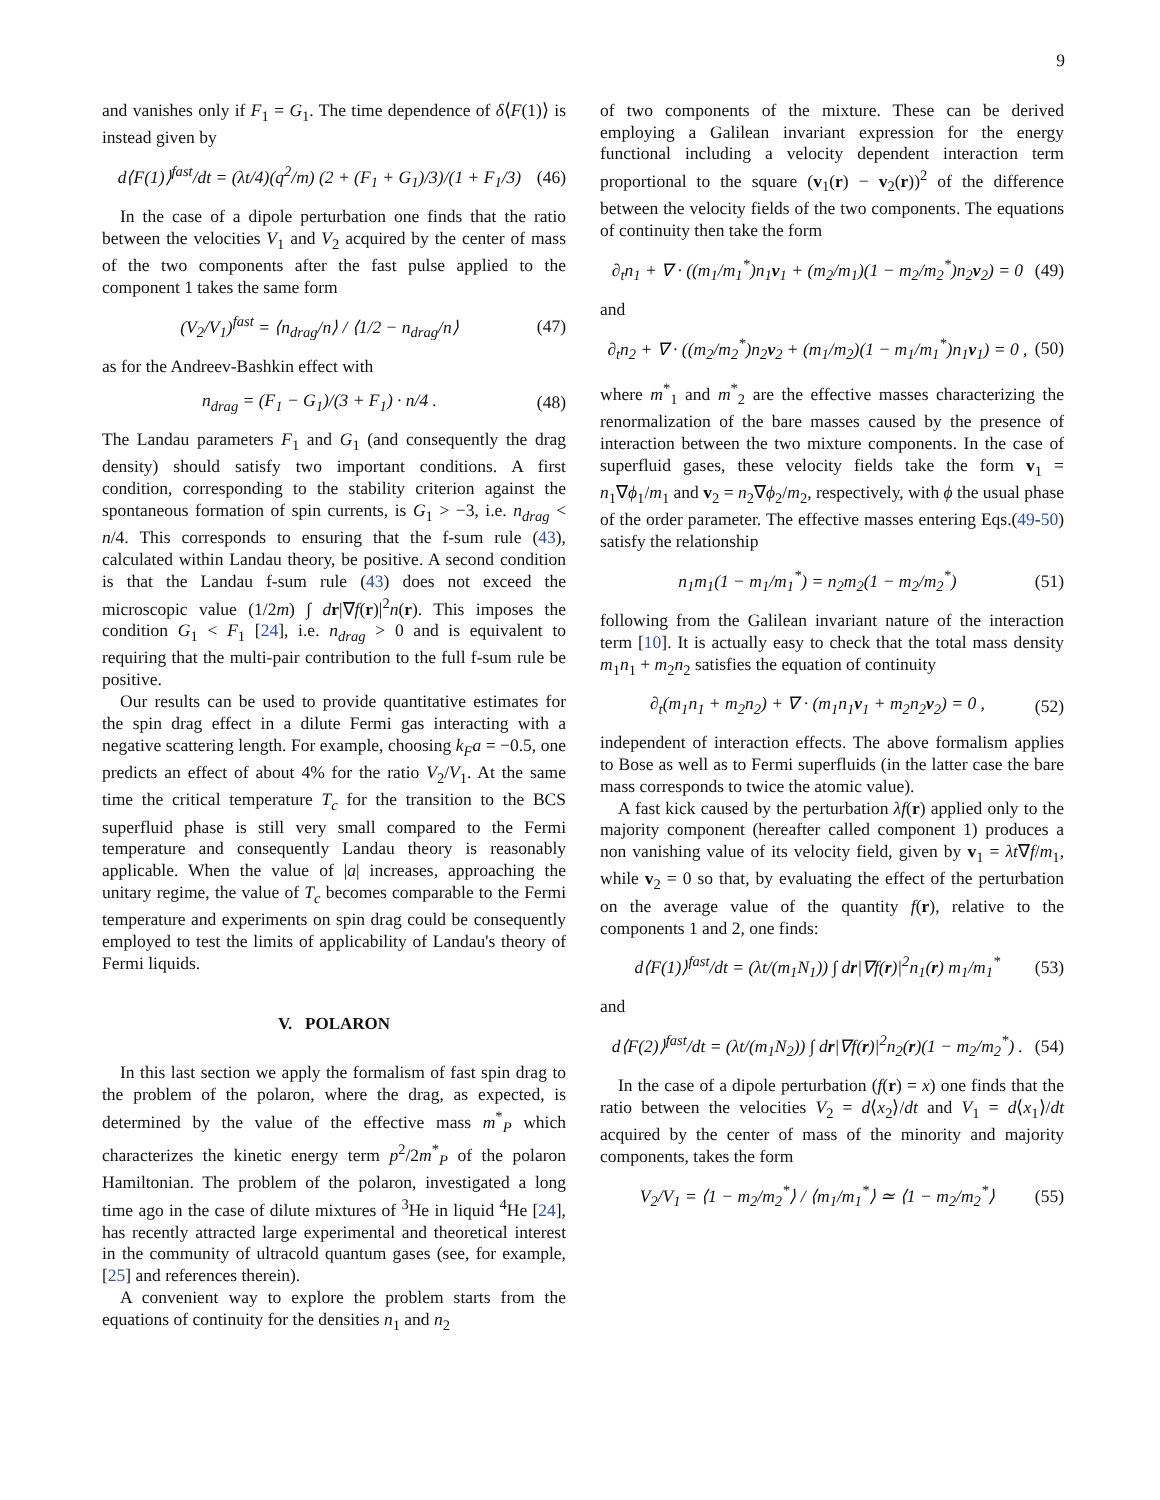9
and vanishes only if F<sub>1</sub> = G<sub>1</sub>. The time dependence of δ⟨F(1)⟩ is instead given by
d⟨F(1)⟩<sup>fast</sup>/dt = (λt/4)(q<sup>2</sup>/m) (2 + (F<sub>1</sub> + G<sub>1</sub>)/3)/(1 + F<sub>1</sub>/3) (46)
In the case of a dipole perturbation one finds that the ratio between the velocities V<sub>1</sub> and V<sub>2</sub> acquired by the center of mass of the two components after the fast pulse applied to the component 1 takes the same form
(V<sub>2</sub>/V<sub>1</sub>)<sup>fast</sup> = ⟨n<sub>drag</sub>/n⟩ / ⟨1/2 − n<sub>drag</sub>/n⟩ (47)
as for the Andreev-Bashkin effect with
n<sub>drag</sub> = (F<sub>1</sub> − G<sub>1</sub>)/(3 + F<sub>1</sub>) · n/4 . (48)
The Landau parameters F<sub>1</sub> and G<sub>1</sub> (and consequently the drag density) should satisfy two important conditions. A first condition, corresponding to the stability criterion against the spontaneous formation of spin currents, is G<sub>1</sub> > −3, i.e. n<sub>drag</sub> < n/4. This corresponds to ensuring that the f-sum rule (43), calculated within Landau theory, be positive. A second condition is that the Landau f-sum rule (43) does not exceed the microscopic value (1/2m) ∫ dr|∇f(r)|<sup>2</sup>n(r). This imposes the condition G<sub>1</sub> < F<sub>1</sub> [24], i.e. n<sub>drag</sub> > 0 and is equivalent to requiring that the multi-pair contribution to the full f-sum rule be positive.
Our results can be used to provide quantitative estimates for the spin drag effect in a dilute Fermi gas interacting with a negative scattering length. For example, choosing k<sub>F</sub>a = −0.5, one predicts an effect of about 4% for the ratio V<sub>2</sub>/V<sub>1</sub>. At the same time the critical temperature T<sub>c</sub> for the transition to the BCS superfluid phase is still very small compared to the Fermi temperature and consequently Landau theory is reasonably applicable. When the value of |a| increases, approaching the unitary regime, the value of T<sub>c</sub> becomes comparable to the Fermi temperature and experiments on spin drag could be consequently employed to test the limits of applicability of Landau's theory of Fermi liquids.
V. POLARON
In this last section we apply the formalism of fast spin drag to the problem of the polaron, where the drag, as expected, is determined by the value of the effective mass m<sup>*</sup><sub>P</sub> which characterizes the kinetic energy term p<sup>2</sup>/2m<sup>*</sup><sub>P</sub> of the polaron Hamiltonian. The problem of the polaron, investigated a long time ago in the case of dilute mixtures of <sup>3</sup>He in liquid <sup>4</sup>He [24], has recently attracted large experimental and theoretical interest in the community of ultracold quantum gases (see, for example, [25] and references therein).
A convenient way to explore the problem starts from the equations of continuity for the densities n<sub>1</sub> and n<sub>2</sub>
of two components of the mixture. These can be derived employing a Galilean invariant expression for the energy functional including a velocity dependent interaction term proportional to the square (v<sub>1</sub>(r) − v<sub>2</sub>(r))<sup>2</sup> of the difference between the velocity fields of the two components. The equations of continuity then take the form
∂<sub>t</sub>n<sub>1</sub> + ∇ · ((m<sub>1</sub>/m<sub>1</sub><sup>*</sup>)n<sub>1</sub>v<sub>1</sub> + (m<sub>2</sub>/m<sub>1</sub>)(1 − m<sub>2</sub>/m<sub>2</sub><sup>*</sup>)n<sub>2</sub>v<sub>2</sub>) = 0 (49)
and
∂<sub>t</sub>n<sub>2</sub> + ∇ · ((m<sub>2</sub>/m<sub>2</sub><sup>*</sup>)n<sub>2</sub>v<sub>2</sub> + (m<sub>1</sub>/m<sub>2</sub>)(1 − m<sub>1</sub>/m<sub>1</sub><sup>*</sup>)n<sub>1</sub>v<sub>1</sub>) = 0 , (50)
where m<sup>*</sup><sub>1</sub> and m<sup>*</sup><sub>2</sub> are the effective masses characterizing the renormalization of the bare masses caused by the presence of interaction between the two mixture components. In the case of superfluid gases, these velocity fields take the form v<sub>1</sub> = n<sub>1</sub>∇ϕ<sub>1</sub>/m<sub>1</sub> and v<sub>2</sub> = n<sub>2</sub>∇ϕ<sub>2</sub>/m<sub>2</sub>, respectively, with ϕ the usual phase of the order parameter. The effective masses entering Eqs.(49-50) satisfy the relationship
n<sub>1</sub>m<sub>1</sub>(1 − m<sub>1</sub>/m<sub>1</sub><sup>*</sup>) = n<sub>2</sub>m<sub>2</sub>(1 − m<sub>2</sub>/m<sub>2</sub><sup>*</sup>) (51)
following from the Galilean invariant nature of the interaction term [10]. It is actually easy to check that the total mass density m<sub>1</sub>n<sub>1</sub> + m<sub>2</sub>n<sub>2</sub> satisfies the equation of continuity
∂<sub>t</sub>(m<sub>1</sub>n<sub>1</sub> + m<sub>2</sub>n<sub>2</sub>) + ∇ · (m<sub>1</sub>n<sub>1</sub>v<sub>1</sub> + m<sub>2</sub>n<sub>2</sub>v<sub>2</sub>) = 0 , (52)
independent of interaction effects. The above formalism applies to Bose as well as to Fermi superfluids (in the latter case the bare mass corresponds to twice the atomic value).
A fast kick caused by the perturbation λf(r) applied only to the majority component (hereafter called component 1) produces a non vanishing value of its velocity field, given by v<sub>1</sub> = λt∇f/m<sub>1</sub>, while v<sub>2</sub> = 0 so that, by evaluating the effect of the perturbation on the average value of the quantity f(r), relative to the components 1 and 2, one finds:
d⟨F(1)⟩<sup>fast</sup>/dt = (λt/(m<sub>1</sub>N<sub>1</sub>)) ∫ dr|∇f(r)|<sup>2</sup>n<sub>1</sub>(r) m<sub>1</sub>/m<sub>1</sub><sup>*</sup> (53)
and
d⟨F(2)⟩<sup>fast</sup>/dt = (λt/(m<sub>1</sub>N<sub>2</sub>)) ∫ dr|∇f(r)|<sup>2</sup>n<sub>2</sub>(r)(1 − m<sub>2</sub>/m<sub>2</sub><sup>*</sup>) . (54)
In the case of a dipole perturbation (f(r) = x) one finds that the ratio between the velocities V<sub>2</sub> = d⟨x<sub>2</sub>⟩/dt and V<sub>1</sub> = d⟨x<sub>1</sub>⟩/dt acquired by the center of mass of the minority and majority components, takes the form
V<sub>2</sub>/V<sub>1</sub> = ⟨1 − m<sub>2</sub>/m<sub>2</sub><sup>*</sup>⟩ / ⟨m<sub>1</sub>/m<sub>1</sub><sup>*</sup>⟩ ≃ ⟨1 − m<sub>2</sub>/m<sub>2</sub><sup>*</sup>⟩ (55)